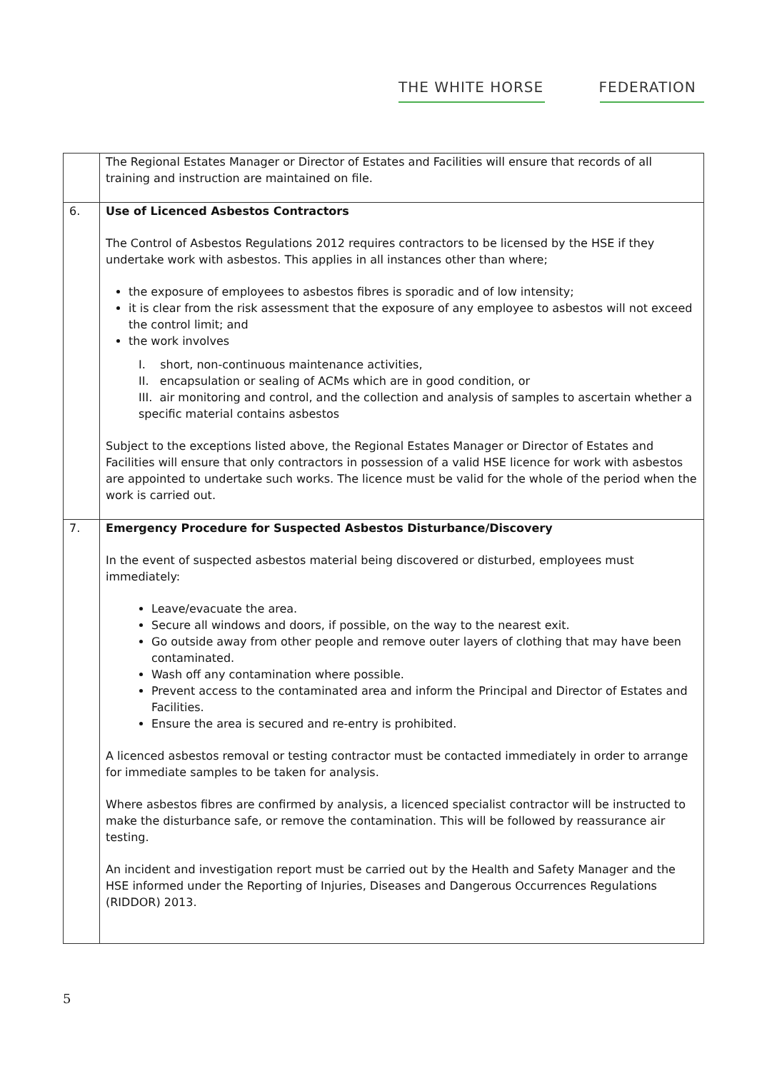THE WHITE HORSE FEDERATION
| | The Regional Estates Manager or Director of Estates and Facilities will ensure that records of all training and instruction are maintained on file. |
| 6. | Use of Licenced Asbestos Contractors The Control of Asbestos Regulations 2012 requires contractors to be licensed by the HSE if they undertake work with asbestos. This applies in all instances other than where; the exposure of employees to asbestos fibres is sporadic and of low intensity; it is clear from the risk assessment that the exposure of any employee to asbestos will not exceed the control limit; and the work involves I. short, non-continuous maintenance activities, II. encapsulation or sealing of ACMs which are in good condition, or III. air monitoring and control, and the collection and analysis of samples to ascertain whether a specific material contains asbestos Subject to the exceptions listed above, the Regional Estates Manager or Director of Estates and Facilities will ensure that only contractors in possession of a valid HSE licence for work with asbestos are appointed to undertake such works. The licence must be valid for the whole of the period when the work is carried out. |
| 7. | Emergency Procedure for Suspected Asbestos Disturbance/Discovery In the event of suspected asbestos material being discovered or disturbed, employees must immediately: Leave/evacuate the area. Secure all windows and doors, if possible, on the way to the nearest exit. Go outside away from other people and remove outer layers of clothing that may have been contaminated. Wash off any contamination where possible. Prevent access to the contaminated area and inform the Principal and Director of Estates and Facilities. Ensure the area is secured and re-entry is prohibited. A licenced asbestos removal or testing contractor must be contacted immediately in order to arrange for immediate samples to be taken for analysis. Where asbestos fibres are confirmed by analysis, a licenced specialist contractor will be instructed to make the disturbance safe, or remove the contamination. This will be followed by reassurance air testing. An incident and investigation report must be carried out by the Health and Safety Manager and the HSE informed under the Reporting of Injuries, Diseases and Dangerous Occurrences Regulations (RIDDOR) 2013. |
5